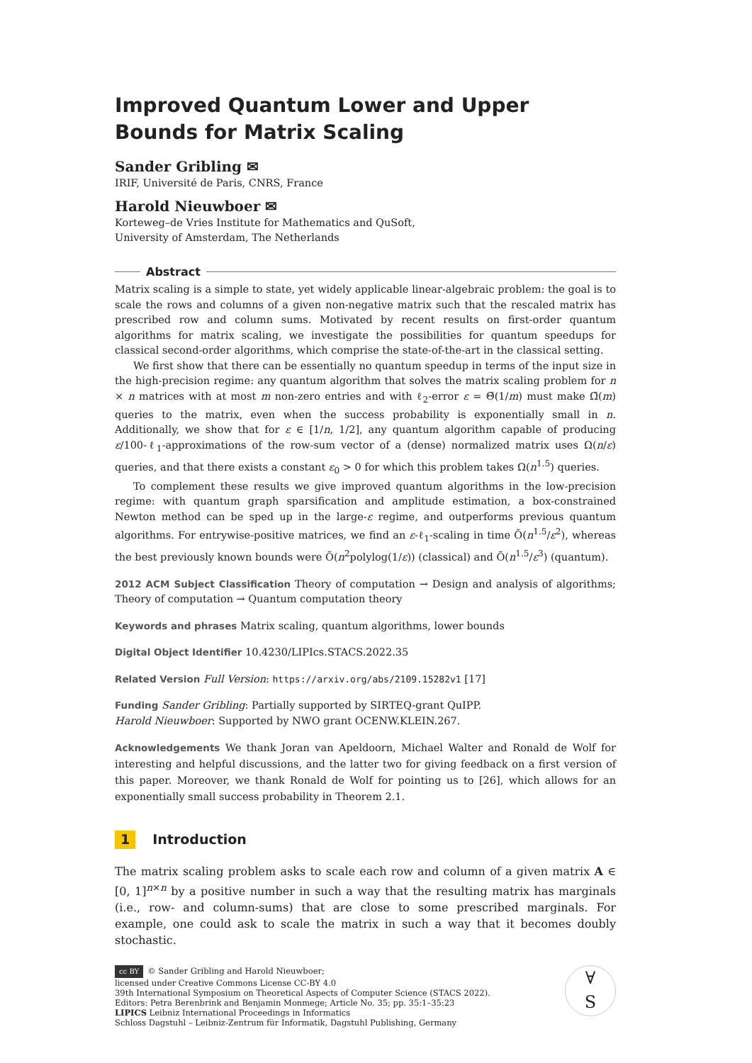Improved Quantum Lower and Upper Bounds for Matrix Scaling
Sander Gribling ✉
IRIF, Université de Paris, CNRS, France
Harold Nieuwboer ✉
Korteweg–de Vries Institute for Mathematics and QuSoft,
University of Amsterdam, The Netherlands
Abstract
Matrix scaling is a simple to state, yet widely applicable linear-algebraic problem: the goal is to scale the rows and columns of a given non-negative matrix such that the rescaled matrix has prescribed row and column sums. Motivated by recent results on first-order quantum algorithms for matrix scaling, we investigate the possibilities for quantum speedups for classical second-order algorithms, which comprise the state-of-the-art in the classical setting.
We first show that there can be essentially no quantum speedup in terms of the input size in the high-precision regime: any quantum algorithm that solves the matrix scaling problem for n × n matrices with at most m non-zero entries and with ℓ<sub>2</sub>-error ε = Θ̃(1/m) must make Ω̃(m) queries to the matrix, even when the success probability is exponentially small in n. Additionally, we show that for ε ∈ [1/n, 1/2], any quantum algorithm capable of producing ε/100-ℓ<sub>1</sub>-approximations of the row-sum vector of a (dense) normalized matrix uses Ω(n/ε) queries, and that there exists a constant ε<sub>0</sub> > 0 for which this problem takes Ω(n<sup>1.5</sup>) queries.
To complement these results we give improved quantum algorithms in the low-precision regime: with quantum graph sparsification and amplitude estimation, a box-constrained Newton method can be sped up in the large-ε regime, and outperforms previous quantum algorithms. For entrywise-positive matrices, we find an ε-ℓ<sub>1</sub>-scaling in time Õ(n<sup>1.5</sup>/ε<sup>2</sup>), whereas the best previously known bounds were Õ(n<sup>2</sup>polylog(1/ε)) (classical) and Õ(n<sup>1.5</sup>/ε<sup>3</sup>) (quantum).
2012 ACM Subject Classification Theory of computation → Design and analysis of algorithms; Theory of computation → Quantum computation theory
Keywords and phrases Matrix scaling, quantum algorithms, lower bounds
Digital Object Identifier 10.4230/LIPIcs.STACS.2022.35
Related Version Full Version: https://arxiv.org/abs/2109.15282v1 [17]
Funding Sander Gribling: Partially supported by SIRTEQ-grant QuIPP.
Harold Nieuwboer: Supported by NWO grant OCENW.KLEIN.267.
Acknowledgements We thank Joran van Apeldoorn, Michael Walter and Ronald de Wolf for interesting and helpful discussions, and the latter two for giving feedback on a first version of this paper. Moreover, we thank Ronald de Wolf for pointing us to [26], which allows for an exponentially small success probability in Theorem 2.1.
1 Introduction
The matrix scaling problem asks to scale each row and column of a given matrix A ∈ [0, 1]<sup>n×n</sup> by a positive number in such a way that the resulting matrix has marginals (i.e., row- and column-sums) that are close to some prescribed marginals. For example, one could ask to scale the matrix in such a way that it becomes doubly stochastic.
cc BY © Sander Gribling and Harold Nieuwboer;
licensed under Creative Commons License CC-BY 4.0
39th International Symposium on Theoretical Aspects of Computer Science (STACS 2022).
Editors: Petra Berenbrink and Benjamin Monmege; Article No. 35; pp. 35:1–35:23
LIPICS Leibniz International Proceedings in Informatics
Schloss Dagstuhl – Leibniz-Zentrum für Informatik, Dagstuhl Publishing, Germany
∀
S